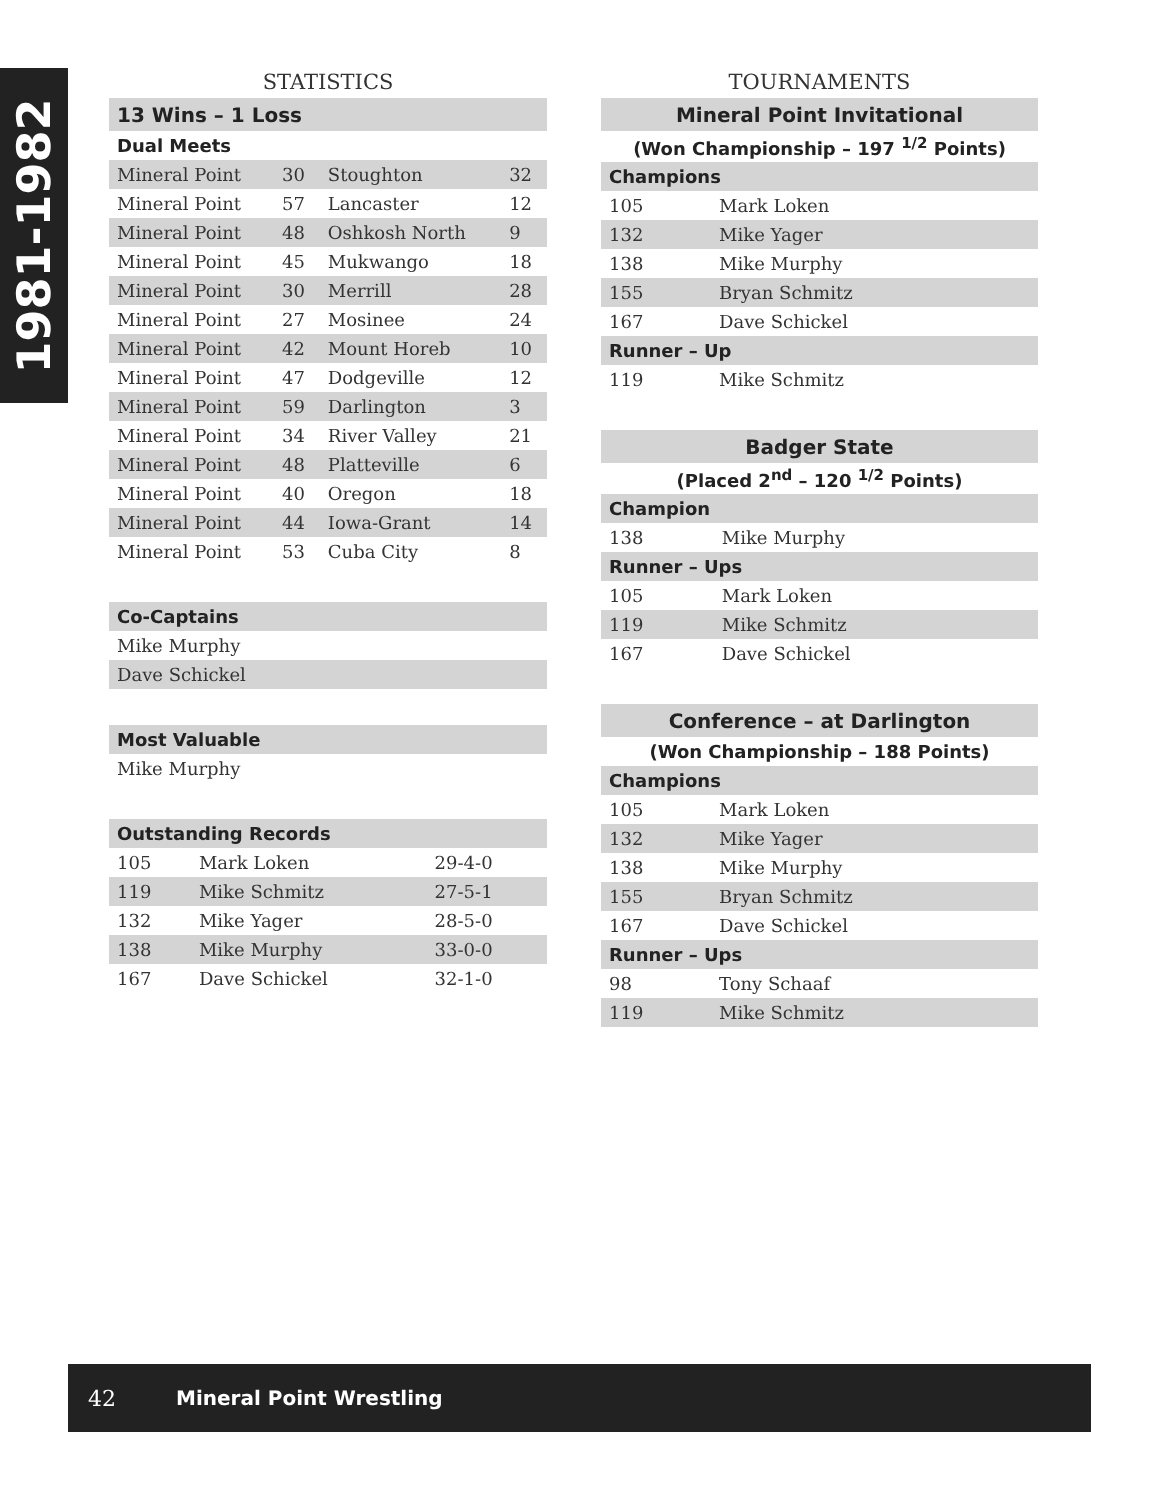1981-1982
STATISTICS
| 13 Wins – 1 Loss | | | |
| Dual Meets | | | |
| Mineral Point | 30 | Stoughton | 32 |
| Mineral Point | 57 | Lancaster | 12 |
| Mineral Point | 48 | Oshkosh North | 9 |
| Mineral Point | 45 | Mukwango | 18 |
| Mineral Point | 30 | Merrill | 28 |
| Mineral Point | 27 | Mosinee | 24 |
| Mineral Point | 42 | Mount Horeb | 10 |
| Mineral Point | 47 | Dodgeville | 12 |
| Mineral Point | 59 | Darlington | 3 |
| Mineral Point | 34 | River Valley | 21 |
| Mineral Point | 48 | Platteville | 6 |
| Mineral Point | 40 | Oregon | 18 |
| Mineral Point | 44 | Iowa-Grant | 14 |
| Mineral Point | 53 | Cuba City | 8 |
| Co-Captains |
| Mike Murphy |
| Dave Schickel |
| Most Valuable |
| Mike Murphy |
| Outstanding Records | | |
| 105 | Mark Loken | 29-4-0 |
| 119 | Mike Schmitz | 27-5-1 |
| 132 | Mike Yager | 28-5-0 |
| 138 | Mike Murphy | 33-0-0 |
| 167 | Dave Schickel | 32-1-0 |
TOURNAMENTS
| Mineral Point Invitational | |
| (Won Championship – 197 <sup>1/2</sup> Points) | |
| Champions | |
| 105 | Mark Loken |
| 132 | Mike Yager |
| 138 | Mike Murphy |
| 155 | Bryan Schmitz |
| 167 | Dave Schickel |
| Runner – Up | |
| 119 | Mike Schmitz |
| Badger State | |
| (Placed 2<sup>nd</sup> – 120 <sup>1/2</sup> Points) | |
| Champion | |
| 138 | Mike Murphy |
| Runner – Ups | |
| 105 | Mark Loken |
| 119 | Mike Schmitz |
| 167 | Dave Schickel |
| Conference – at Darlington | |
| (Won Championship – 188 Points) | |
| Champions | |
| 105 | Mark Loken |
| 132 | Mike Yager |
| 138 | Mike Murphy |
| 155 | Bryan Schmitz |
| 167 | Dave Schickel |
| Runner – Ups | |
| 98 | Tony Schaaf |
| 119 | Mike Schmitz |
42 Mineral Point Wrestling